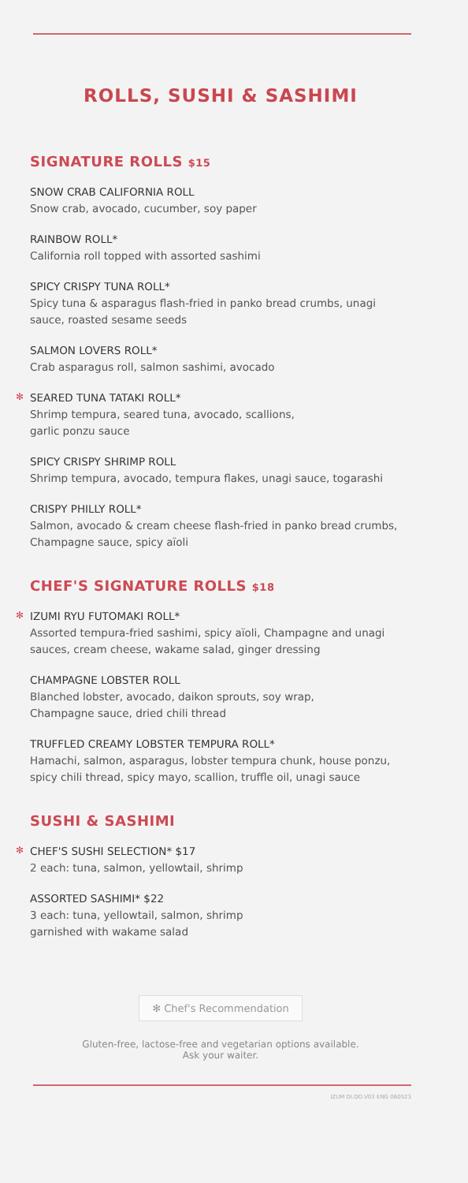ROLLS, SUSHI & SASHIMI
SIGNATURE ROLLS $15
SNOW CRAB CALIFORNIA ROLL
Snow crab, avocado, cucumber, soy paper
RAINBOW ROLL*
California roll topped with assorted sashimi
SPICY CRISPY TUNA ROLL*
Spicy tuna & asparagus flash-fried in panko bread crumbs, unagi sauce, roasted sesame seeds
SALMON LOVERS ROLL*
Crab asparagus roll, salmon sashimi, avocado
✻
SEARED TUNA TATAKI ROLL*
Shrimp tempura, seared tuna, avocado, scallions,
garlic ponzu sauce
SPICY CRISPY SHRIMP ROLL
Shrimp tempura, avocado, tempura flakes, unagi sauce, togarashi
CRISPY PHILLY ROLL*
Salmon, avocado & cream cheese flash-fried in panko bread crumbs, Champagne sauce, spicy aïoli
CHEF'S SIGNATURE ROLLS $18
✻
IZUMI RYU FUTOMAKI ROLL*
Assorted tempura-fried sashimi, spicy aïoli, Champagne and unagi sauces, cream cheese, wakame salad, ginger dressing
CHAMPAGNE LOBSTER ROLL
Blanched lobster, avocado, daikon sprouts, soy wrap,
Champagne sauce, dried chili thread
TRUFFLED CREAMY LOBSTER TEMPURA ROLL*
Hamachi, salmon, asparagus, lobster tempura chunk, house ponzu, spicy chili thread, spicy mayo, scallion, truffle oil, unagi sauce
SUSHI & SASHIMI
✻
CHEF'S SUSHI SELECTION* $17
2 each: tuna, salmon, yellowtail, shrimp
ASSORTED SASHIMI* $22
3 each: tuna, yellowtail, salmon, shrimp
garnished with wakame salad
✻ Chef's Recommendation
Gluten-free, lactose-free and vegetarian options available.
Ask your waiter.
IZUM DI.DO.V03 ENG 060523